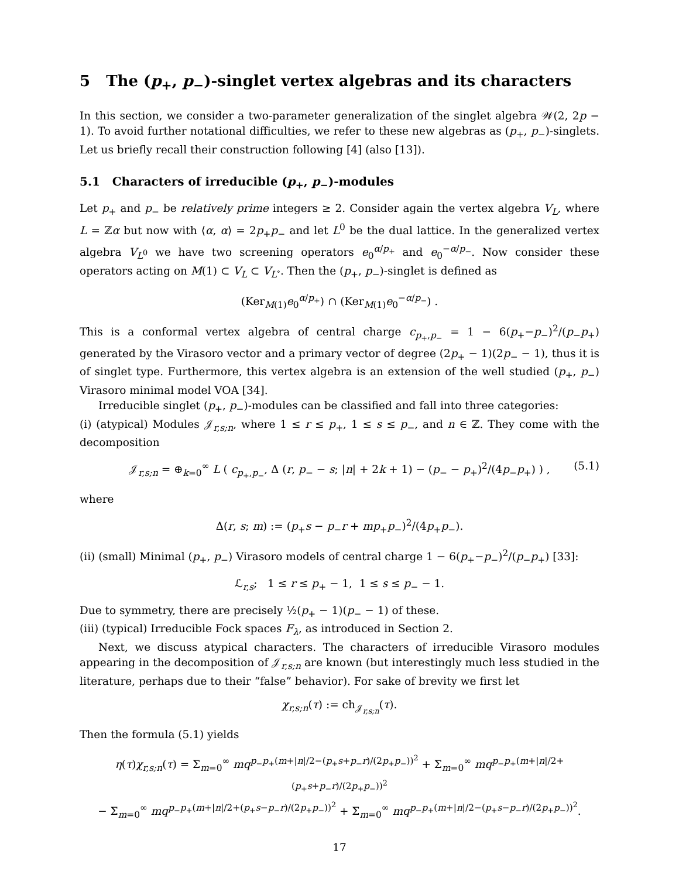5 The (p<sub>+</sub>, p<sub>−</sub>)-singlet vertex algebras and its characters
In this section, we consider a two-parameter generalization of the singlet algebra 𝒲(2, 2p − 1). To avoid further notational difficulties, we refer to these new algebras as (p<sub>+</sub>, p<sub>−</sub>)-singlets. Let us briefly recall their construction following [4] (also [13]).
5.1 Characters of irreducible (p<sub>+</sub>, p<sub>−</sub>)-modules
Let p<sub>+</sub> and p<sub>−</sub> be relatively prime integers ≥ 2. Consider again the vertex algebra V<sub>L</sub>, where L = ℤα but now with ⟨α, α⟩ = 2p<sub>+</sub>p<sub>−</sub> and let L<sup>0</sup> be the dual lattice. In the generalized vertex algebra V<sub>L<sup>0</sup></sub> we have two screening operators e<sub>0</sub><sup>α/p<sub>+</sub></sup> and e<sub>0</sub><sup>−α/p<sub>−</sub></sup>. Now consider these operators acting on M(1) ⊂ V<sub>L</sub> ⊂ V<sub>L<sup>∘</sup></sub>. Then the (p<sub>+</sub>, p<sub>−</sub>)-singlet is defined as
(Ker<sub>M(1)</sub>e<sub>0</sub><sup>α/p<sub>+</sub></sup>) ∩ (Ker<sub>M(1)</sub>e<sub>0</sub><sup>−α/p<sub>−</sub></sup>) .
This is a conformal vertex algebra of central charge c<sub>p<sub>+</sub>,p<sub>−</sub></sub> = 1 − 6(p<sub>+</sub>−p<sub>−</sub>)<sup>2</sup>/(p<sub>−</sub>p<sub>+</sub>) generated by the Virasoro vector and a primary vector of degree (2p<sub>+</sub> − 1)(2p<sub>−</sub> − 1), thus it is of singlet type. Furthermore, this vertex algebra is an extension of the well studied (p<sub>+</sub>, p<sub>−</sub>) Virasoro minimal model VOA [34].
Irreducible singlet (p<sub>+</sub>, p<sub>−</sub>)-modules can be classified and fall into three categories:
(i) (atypical) Modules 𝒥<sub>r,s;n</sub>, where 1 ≤ r ≤ p<sub>+</sub>, 1 ≤ s ≤ p<sub>−</sub>, and n ∈ ℤ. They come with the decomposition
𝒥<sub>r,s;n</sub> = ⊕<sub>k=0</sub><sup>∞</sup> L ( c<sub>p<sub>+</sub>,p<sub>−</sub></sub>, Δ (r, p<sub>−</sub> − s; |n| + 2k + 1) − (p<sub>−</sub> − p<sub>+</sub>)<sup>2</sup>/(4p<sub>−</sub>p<sub>+</sub>) ) , (5.1)
where
Δ(r, s; m) := (p<sub>+</sub>s − p<sub>−</sub>r + mp<sub>+</sub>p<sub>−</sub>)<sup>2</sup>/(4p<sub>+</sub>p<sub>−</sub>).
(ii) (small) Minimal (p<sub>+</sub>, p<sub>−</sub>) Virasoro models of central charge 1 − 6(p<sub>+</sub>−p<sub>−</sub>)<sup>2</sup>/(p<sub>−</sub>p<sub>+</sub>) [33]:
ℒ<sub>r,s</sub>; 1 ≤ r ≤ p<sub>+</sub> − 1, 1 ≤ s ≤ p<sub>−</sub> − 1.
Due to symmetry, there are precisely ½(p<sub>+</sub> − 1)(p<sub>−</sub> − 1) of these.
(iii) (typical) Irreducible Fock spaces F<sub>λ</sub>, as introduced in Section 2.
Next, we discuss atypical characters. The characters of irreducible Virasoro modules appearing in the decomposition of 𝒥<sub>r,s;n</sub> are known (but interestingly much less studied in the literature, perhaps due to their “false” behavior). For sake of brevity we first let
χ<sub>r,s;n</sub>(τ) := ch<sub>𝒥<sub>r,s;n</sub></sub>(τ).
Then the formula (5.1) yields
η(τ)χ<sub>r,s;n</sub>(τ) = Σ<sub>m=0</sub><sup>∞</sup> mq<sup>p<sub>−</sub>p<sub>+</sub>(m+|n|/2−(p<sub>+</sub>s+p<sub>−</sub>r)/(2p<sub>+</sub>p<sub>−</sub>))<sup>2</sup></sup> + Σ<sub>m=0</sub><sup>∞</sup> mq<sup>p<sub>−</sub>p<sub>+</sub>(m+|n|/2+(p<sub>+</sub>s+p<sub>−</sub>r)/(2p<sub>+</sub>p<sub>−</sub>))<sup>2</sup></sup>
− Σ<sub>m=0</sub><sup>∞</sup> mq<sup>p<sub>−</sub>p<sub>+</sub>(m+|n|/2+(p<sub>+</sub>s−p<sub>−</sub>r)/(2p<sub>+</sub>p<sub>−</sub>))<sup>2</sup></sup> + Σ<sub>m=0</sub><sup>∞</sup> mq<sup>p<sub>−</sub>p<sub>+</sub>(m+|n|/2−(p<sub>+</sub>s−p<sub>−</sub>r)/(2p<sub>+</sub>p<sub>−</sub>))<sup>2</sup></sup>.
17